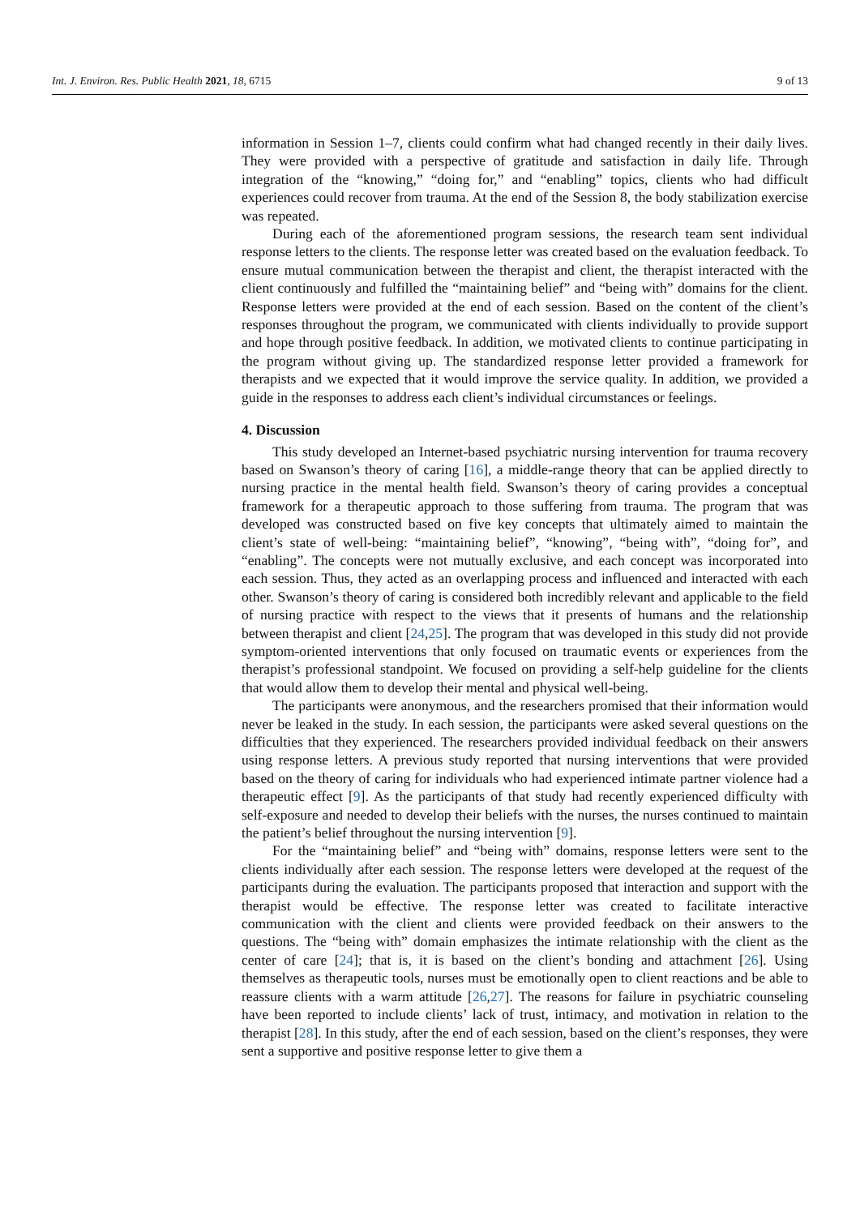Int. J. Environ. Res. Public Health 2021, 18, 6715 9 of 13
information in Session 1–7, clients could confirm what had changed recently in their daily lives. They were provided with a perspective of gratitude and satisfaction in daily life. Through integration of the “knowing,” “doing for,” and “enabling” topics, clients who had difficult experiences could recover from trauma. At the end of the Session 8, the body stabilization exercise was repeated.
During each of the aforementioned program sessions, the research team sent individual response letters to the clients. The response letter was created based on the evaluation feedback. To ensure mutual communication between the therapist and client, the therapist interacted with the client continuously and fulfilled the “maintaining belief” and “being with” domains for the client. Response letters were provided at the end of each session. Based on the content of the client’s responses throughout the program, we communicated with clients individually to provide support and hope through positive feedback. In addition, we motivated clients to continue participating in the program without giving up. The standardized response letter provided a framework for therapists and we expected that it would improve the service quality. In addition, we provided a guide in the responses to address each client’s individual circumstances or feelings.
4. Discussion
This study developed an Internet-based psychiatric nursing intervention for trauma recovery based on Swanson’s theory of caring [16], a middle-range theory that can be applied directly to nursing practice in the mental health field. Swanson’s theory of caring provides a conceptual framework for a therapeutic approach to those suffering from trauma. The program that was developed was constructed based on five key concepts that ultimately aimed to maintain the client’s state of well-being: “maintaining belief”, “knowing”, “being with”, “doing for”, and “enabling”. The concepts were not mutually exclusive, and each concept was incorporated into each session. Thus, they acted as an overlapping process and influenced and interacted with each other. Swanson’s theory of caring is considered both incredibly relevant and applicable to the field of nursing practice with respect to the views that it presents of humans and the relationship between therapist and client [24,25]. The program that was developed in this study did not provide symptom-oriented interventions that only focused on traumatic events or experiences from the therapist’s professional standpoint. We focused on providing a self-help guideline for the clients that would allow them to develop their mental and physical well-being.
The participants were anonymous, and the researchers promised that their information would never be leaked in the study. In each session, the participants were asked several questions on the difficulties that they experienced. The researchers provided individual feedback on their answers using response letters. A previous study reported that nursing interventions that were provided based on the theory of caring for individuals who had experienced intimate partner violence had a therapeutic effect [9]. As the participants of that study had recently experienced difficulty with self-exposure and needed to develop their beliefs with the nurses, the nurses continued to maintain the patient’s belief throughout the nursing intervention [9].
For the “maintaining belief” and “being with” domains, response letters were sent to the clients individually after each session. The response letters were developed at the request of the participants during the evaluation. The participants proposed that interaction and support with the therapist would be effective. The response letter was created to facilitate interactive communication with the client and clients were provided feedback on their answers to the questions. The “being with” domain emphasizes the intimate relationship with the client as the center of care [24]; that is, it is based on the client’s bonding and attachment [26]. Using themselves as therapeutic tools, nurses must be emotionally open to client reactions and be able to reassure clients with a warm attitude [26,27]. The reasons for failure in psychiatric counseling have been reported to include clients’ lack of trust, intimacy, and motivation in relation to the therapist [28]. In this study, after the end of each session, based on the client’s responses, they were sent a supportive and positive response letter to give them a